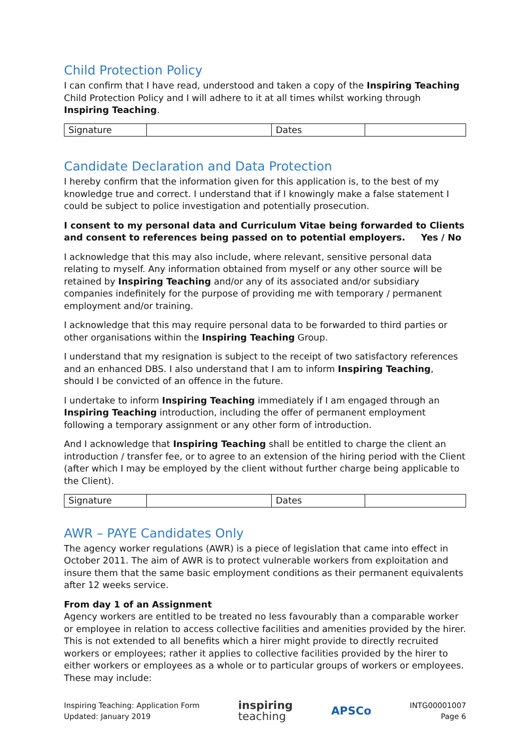Child Protection Policy
I can confirm that I have read, understood and taken a copy of the Inspiring Teaching Child Protection Policy and I will adhere to it at all times whilst working through Inspiring Teaching.
| Signature | | Dates | |
Candidate Declaration and Data Protection
I hereby confirm that the information given for this application is, to the best of my knowledge true and correct. I understand that if I knowingly make a false statement I could be subject to police investigation and potentially prosecution.
I consent to my personal data and Curriculum Vitae being forwarded to Clients and consent to references being passed on to potential employers. Yes / No
I acknowledge that this may also include, where relevant, sensitive personal data relating to myself. Any information obtained from myself or any other source will be retained by Inspiring Teaching and/or any of its associated and/or subsidiary companies indefinitely for the purpose of providing me with temporary / permanent employment and/or training.
I acknowledge that this may require personal data to be forwarded to third parties or other organisations within the Inspiring Teaching Group.
I understand that my resignation is subject to the receipt of two satisfactory references and an enhanced DBS. I also understand that I am to inform Inspiring Teaching, should I be convicted of an offence in the future.
I undertake to inform Inspiring Teaching immediately if I am engaged through an Inspiring Teaching introduction, including the offer of permanent employment following a temporary assignment or any other form of introduction.
And I acknowledge that Inspiring Teaching shall be entitled to charge the client an introduction / transfer fee, or to agree to an extension of the hiring period with the Client (after which I may be employed by the client without further charge being applicable to the Client).
| Signature | | Dates | |
AWR – PAYE Candidates Only
The agency worker regulations (AWR) is a piece of legislation that came into effect in October 2011. The aim of AWR is to protect vulnerable workers from exploitation and insure them that the same basic employment conditions as their permanent equivalents after 12 weeks service.
From day 1 of an Assignment
Agency workers are entitled to be treated no less favourably than a comparable worker or employee in relation to access collective facilities and amenities provided by the hirer. This is not extended to all benefits which a hirer might provide to directly recruited workers or employees; rather it applies to collective facilities provided by the hirer to either workers or employees as a whole or to particular groups of workers or employees. These may include:
Inspiring Teaching: Application Form
Updated: January 2019
inspiring
teaching
APSCo
INTG00001007
Page 6